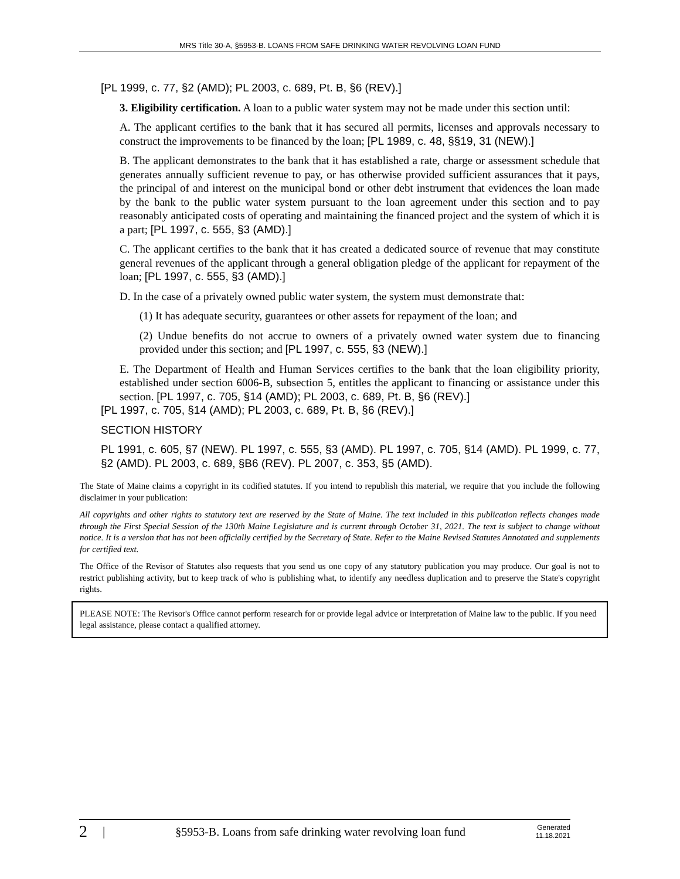MRS Title 30-A, §5953-B. LOANS FROM SAFE DRINKING WATER REVOLVING LOAN FUND
[PL 1999, c. 77, §2 (AMD); PL 2003, c. 689, Pt. B, §6 (REV).]
3. Eligibility certification. A loan to a public water system may not be made under this section until:
A. The applicant certifies to the bank that it has secured all permits, licenses and approvals necessary to construct the improvements to be financed by the loan; [PL 1989, c. 48, §§19, 31 (NEW).]
B. The applicant demonstrates to the bank that it has established a rate, charge or assessment schedule that generates annually sufficient revenue to pay, or has otherwise provided sufficient assurances that it pays, the principal of and interest on the municipal bond or other debt instrument that evidences the loan made by the bank to the public water system pursuant to the loan agreement under this section and to pay reasonably anticipated costs of operating and maintaining the financed project and the system of which it is a part; [PL 1997, c. 555, §3 (AMD).]
C. The applicant certifies to the bank that it has created a dedicated source of revenue that may constitute general revenues of the applicant through a general obligation pledge of the applicant for repayment of the loan; [PL 1997, c. 555, §3 (AMD).]
D. In the case of a privately owned public water system, the system must demonstrate that:
(1) It has adequate security, guarantees or other assets for repayment of the loan; and
(2) Undue benefits do not accrue to owners of a privately owned water system due to financing provided under this section; and [PL 1997, c. 555, §3 (NEW).]
E. The Department of Health and Human Services certifies to the bank that the loan eligibility priority, established under section 6006-B, subsection 5, entitles the applicant to financing or assistance under this section. [PL 1997, c. 705, §14 (AMD); PL 2003, c. 689, Pt. B, §6 (REV).]
[PL 1997, c. 705, §14 (AMD); PL 2003, c. 689, Pt. B, §6 (REV).]
SECTION HISTORY
PL 1991, c. 605, §7 (NEW). PL 1997, c. 555, §3 (AMD). PL 1997, c. 705, §14 (AMD). PL 1999, c. 77, §2 (AMD). PL 2003, c. 689, §B6 (REV). PL 2007, c. 353, §5 (AMD).
The State of Maine claims a copyright in its codified statutes. If you intend to republish this material, we require that you include the following disclaimer in your publication:
All copyrights and other rights to statutory text are reserved by the State of Maine. The text included in this publication reflects changes made through the First Special Session of the 130th Maine Legislature and is current through October 31, 2021. The text is subject to change without notice. It is a version that has not been officially certified by the Secretary of State. Refer to the Maine Revised Statutes Annotated and supplements for certified text.
The Office of the Revisor of Statutes also requests that you send us one copy of any statutory publication you may produce. Our goal is not to restrict publishing activity, but to keep track of who is publishing what, to identify any needless duplication and to preserve the State's copyright rights.
PLEASE NOTE: The Revisor's Office cannot perform research for or provide legal advice or interpretation of Maine law to the public. If you need legal assistance, please contact a qualified attorney.
2 | §5953-B. Loans from safe drinking water revolving loan fund Generated
11.18.2021